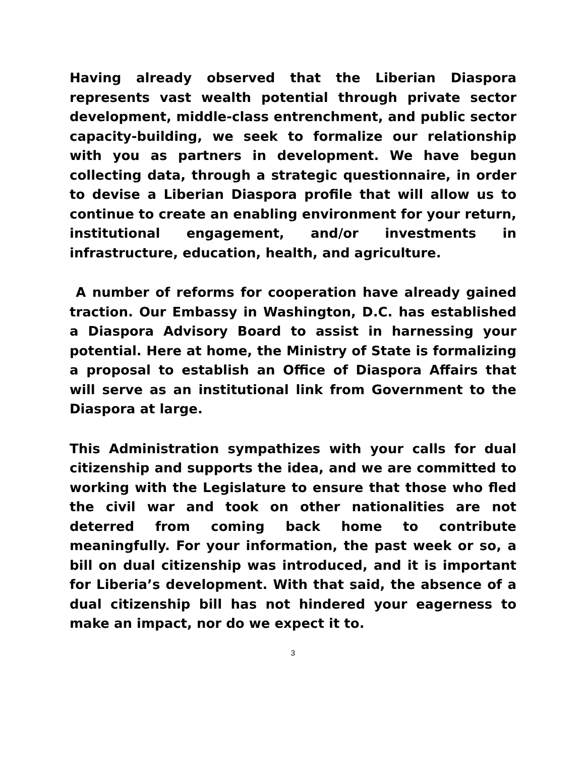Having already observed that the Liberian Diaspora represents vast wealth potential through private sector development, middle-class entrenchment, and public sector capacity-building, we seek to formalize our relationship with you as partners in development. We have begun collecting data, through a strategic questionnaire, in order to devise a Liberian Diaspora profile that will allow us to continue to create an enabling environment for your return, institutional engagement, and/or investments in infrastructure, education, health, and agriculture.
A number of reforms for cooperation have already gained traction. Our Embassy in Washington, D.C. has established a Diaspora Advisory Board to assist in harnessing your potential. Here at home, the Ministry of State is formalizing a proposal to establish an Office of Diaspora Affairs that will serve as an institutional link from Government to the Diaspora at large.
This Administration sympathizes with your calls for dual citizenship and supports the idea, and we are committed to working with the Legislature to ensure that those who fled the civil war and took on other nationalities are not deterred from coming back home to contribute meaningfully. For your information, the past week or so, a bill on dual citizenship was introduced, and it is important for Liberia’s development. With that said, the absence of a dual citizenship bill has not hindered your eagerness to make an impact, nor do we expect it to.
3